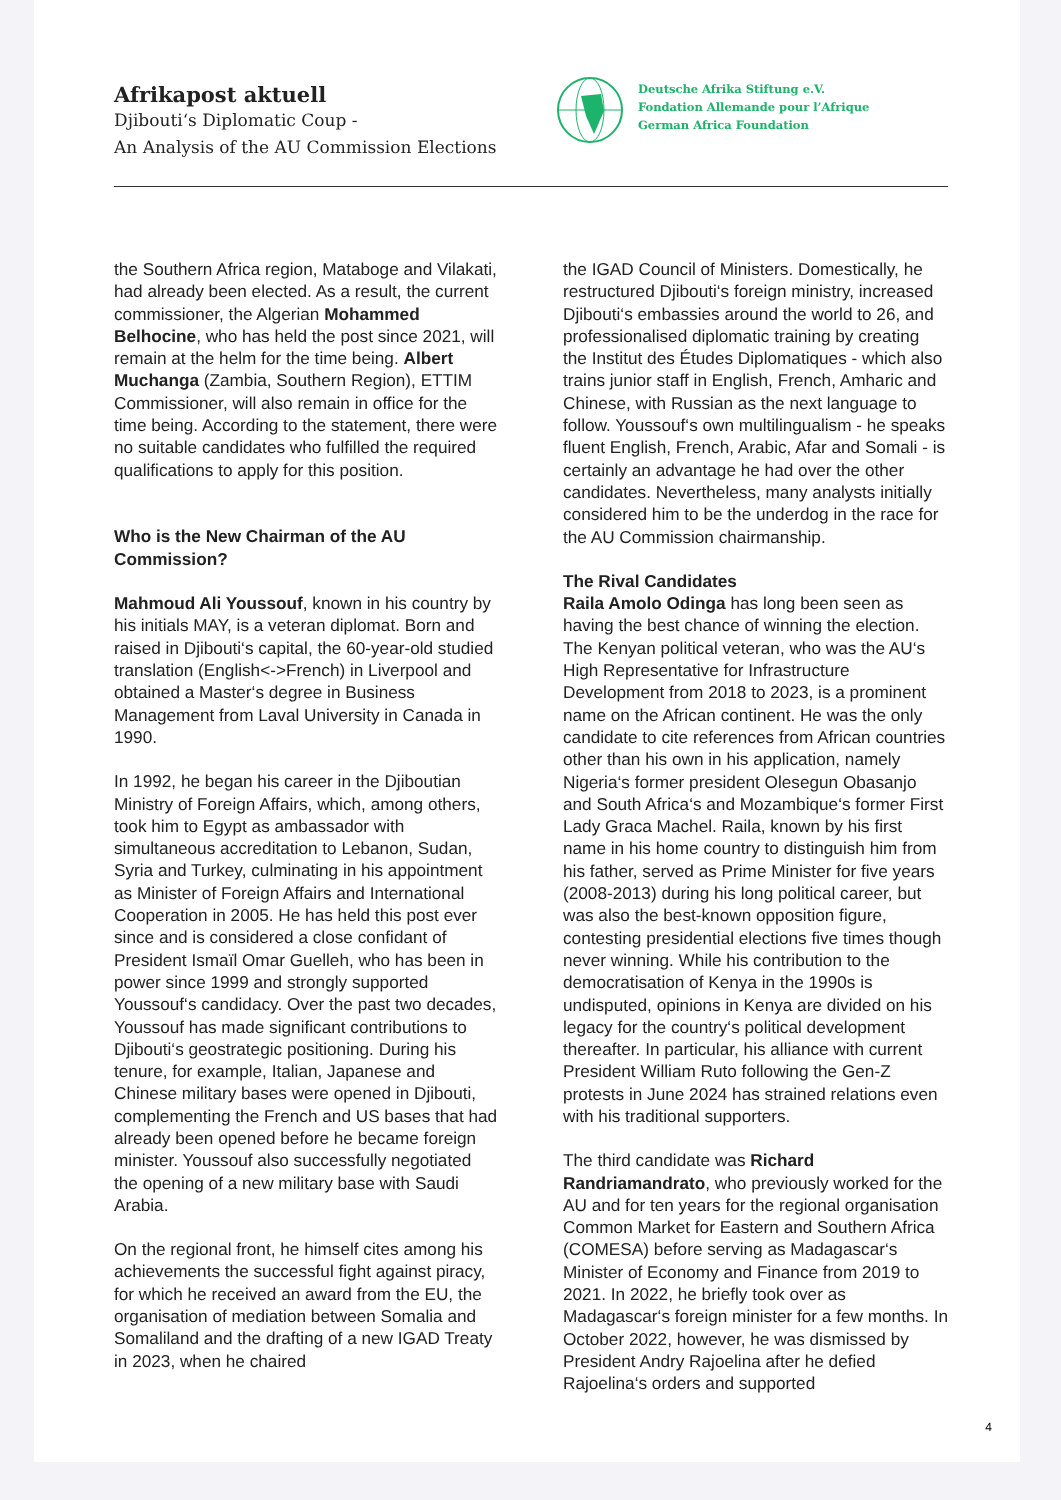Afrikapost aktuell
Djibouti‘s Diplomatic Coup -
An Analysis of the AU Commission Elections
Deutsche Afrika Stiftung e.V.
Fondation Allemande pour l’Afrique
German Africa Foundation
the Southern Africa region, Mataboge and Vilakati, had already been elected. As a result, the current commissioner, the Algerian Mohammed Belhocine, who has held the post since 2021, will remain at the helm for the time being. Albert Muchanga (Zambia, Southern Region), ETTIM Commissioner, will also remain in office for the time being. According to the statement, there were no suitable candidates who fulfilled the required qualifications to apply for this position.
Who is the New Chairman of the AU Commission?
Mahmoud Ali Youssouf, known in his country by his initials MAY, is a veteran diplomat. Born and raised in Djibouti‘s capital, the 60-year-old studied translation (English<->French) in Liverpool and obtained a Master‘s degree in Business Management from Laval University in Canada in 1990.
In 1992, he began his career in the Djiboutian Ministry of Foreign Affairs, which, among others, took him to Egypt as ambassador with simultaneous accreditation to Lebanon, Sudan, Syria and Turkey, culminating in his appointment as Minister of Foreign Affairs and International Cooperation in 2005. He has held this post ever since and is considered a close confidant of President Ismaïl Omar Guelleh, who has been in power since 1999 and strongly supported Youssouf‘s candidacy. Over the past two decades, Youssouf has made significant contributions to Djibouti‘s geostrategic positioning. During his tenure, for example, Italian, Japanese and Chinese military bases were opened in Djibouti, complementing the French and US bases that had already been opened before he became foreign minister. Youssouf also successfully negotiated the opening of a new military base with Saudi Arabia.
On the regional front, he himself cites among his achievements the successful fight against piracy, for which he received an award from the EU, the organisation of mediation between Somalia and Somaliland and the drafting of a new IGAD Treaty in 2023, when he chaired
the IGAD Council of Ministers. Domestically, he restructured Djibouti‘s foreign ministry, increased Djibouti‘s embassies around the world to 26, and professionalised diplomatic training by creating the Institut des Études Diplomatiques - which also trains junior staff in English, French, Amharic and Chinese, with Russian as the next language to follow. Youssouf‘s own multilingualism - he speaks fluent English, French, Arabic, Afar and Somali - is certainly an advantage he had over the other candidates. Nevertheless, many analysts initially considered him to be the underdog in the race for the AU Commission chairmanship.
The Rival Candidates
Raila Amolo Odinga has long been seen as having the best chance of winning the election. The Kenyan political veteran, who was the AU‘s High Representative for Infrastructure Development from 2018 to 2023, is a prominent name on the African continent. He was the only candidate to cite references from African countries other than his own in his application, namely Nigeria‘s former president Olesegun Obasanjo and South Africa‘s and Mozambique‘s former First Lady Graca Machel. Raila, known by his first name in his home country to distinguish him from his father, served as Prime Minister for five years (2008-2013) during his long political career, but was also the best-known opposition figure, contesting presidential elections five times though never winning. While his contribution to the democratisation of Kenya in the 1990s is undisputed, opinions in Kenya are divided on his legacy for the country‘s political development thereafter. In particular, his alliance with current President William Ruto following the Gen-Z protests in June 2024 has strained relations even with his traditional supporters.
The third candidate was Richard Randriamandrato, who previously worked for the AU and for ten years for the regional organisation Common Market for Eastern and Southern Africa (COMESA) before serving as Madagascar‘s Minister of Economy and Finance from 2019 to 2021. In 2022, he briefly took over as Madagascar‘s foreign minister for a few months. In October 2022, however, he was dismissed by President Andry Rajoelina after he defied Rajoelina‘s orders and supported
4